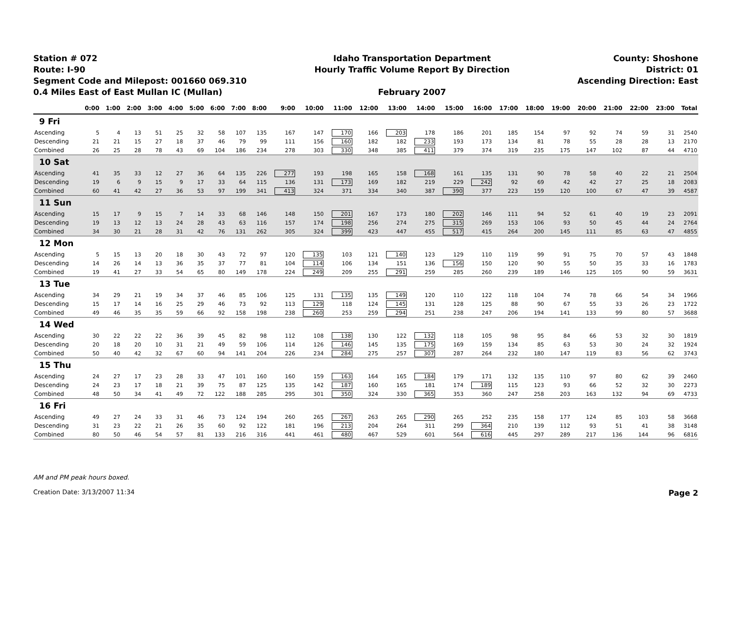Station # 072
Route: I-90
Segment Code and Milepost: 001660 069.310
0.4 Miles East of East Mullan IC (Mullan)
Idaho Transportation Department
Hourly Traffic Volume Report By Direction
February 2007
County: Shoshone
District: 01
Ascending Direction: East
| | 0:00 | 1:00 | 2:00 | 3:00 | 4:00 | 5:00 | 6:00 | 7:00 | 8:00 | 9:00 | 10:00 | 11:00 | 12:00 | 13:00 | 14:00 | 15:00 | 16:00 | 17:00 | 18:00 | 19:00 | 20:00 | 21:00 | 22:00 | 23:00 | Total |
| --- | --- | --- | --- | --- | --- | --- | --- | --- | --- | --- | --- | --- | --- | --- | --- | --- | --- | --- | --- | --- | --- | --- | --- | --- | --- |
| 9 Fri | | | | | | | | | | | | | | | | | | | | | | | | | |
| Ascending | 5 | 4 | 13 | 51 | 25 | 32 | 58 | 107 | 135 | 167 | 147 | 170 | 166 | 203 | 178 | 186 | 201 | 185 | 154 | 97 | 92 | 74 | 59 | 31 | 2540 |
| Descending | 21 | 21 | 15 | 27 | 18 | 37 | 46 | 79 | 99 | 111 | 156 | 160 | 182 | 182 | 233 | 193 | 173 | 134 | 81 | 78 | 55 | 28 | 28 | 13 | 2170 |
| Combined | 26 | 25 | 28 | 78 | 43 | 69 | 104 | 186 | 234 | 278 | 303 | 330 | 348 | 385 | 411 | 379 | 374 | 319 | 235 | 175 | 147 | 102 | 87 | 44 | 4710 |
| 10 Sat | | | | | | | | | | | | | | | | | | | | | | | | | |
| Ascending | 41 | 35 | 33 | 12 | 27 | 36 | 64 | 135 | 226 | 277 | 193 | 198 | 165 | 158 | 168 | 161 | 135 | 131 | 90 | 78 | 58 | 40 | 22 | 21 | 2504 |
| Descending | 19 | 6 | 9 | 15 | 9 | 17 | 33 | 64 | 115 | 136 | 131 | 173 | 169 | 182 | 219 | 229 | 242 | 92 | 69 | 42 | 42 | 27 | 25 | 18 | 2083 |
| Combined | 60 | 41 | 42 | 27 | 36 | 53 | 97 | 199 | 341 | 413 | 324 | 371 | 334 | 340 | 387 | 390 | 377 | 223 | 159 | 120 | 100 | 67 | 47 | 39 | 4587 |
| 11 Sun | | | | | | | | | | | | | | | | | | | | | | | | | |
| Ascending | 15 | 17 | 9 | 15 | 7 | 14 | 33 | 68 | 146 | 148 | 150 | 201 | 167 | 173 | 180 | 202 | 146 | 111 | 94 | 52 | 61 | 40 | 19 | 23 | 2091 |
| Descending | 19 | 13 | 12 | 13 | 24 | 28 | 43 | 63 | 116 | 157 | 174 | 198 | 256 | 274 | 275 | 315 | 269 | 153 | 106 | 93 | 50 | 45 | 44 | 24 | 2764 |
| Combined | 34 | 30 | 21 | 28 | 31 | 42 | 76 | 131 | 262 | 305 | 324 | 399 | 423 | 447 | 455 | 517 | 415 | 264 | 200 | 145 | 111 | 85 | 63 | 47 | 4855 |
| 12 Mon | | | | | | | | | | | | | | | | | | | | | | | | | |
| Ascending | 5 | 15 | 13 | 20 | 18 | 30 | 43 | 72 | 97 | 120 | 135 | 103 | 121 | 140 | 123 | 129 | 110 | 119 | 99 | 91 | 75 | 70 | 57 | 43 | 1848 |
| Descending | 14 | 26 | 14 | 13 | 36 | 35 | 37 | 77 | 81 | 104 | 114 | 106 | 134 | 151 | 136 | 156 | 150 | 120 | 90 | 55 | 50 | 35 | 33 | 16 | 1783 |
| Combined | 19 | 41 | 27 | 33 | 54 | 65 | 80 | 149 | 178 | 224 | 249 | 209 | 255 | 291 | 259 | 285 | 260 | 239 | 189 | 146 | 125 | 105 | 90 | 59 | 3631 |
| 13 Tue | | | | | | | | | | | | | | | | | | | | | | | | | |
| Ascending | 34 | 29 | 21 | 19 | 34 | 37 | 46 | 85 | 106 | 125 | 131 | 135 | 135 | 149 | 120 | 110 | 122 | 118 | 104 | 74 | 78 | 66 | 54 | 34 | 1966 |
| Descending | 15 | 17 | 14 | 16 | 25 | 29 | 46 | 73 | 92 | 113 | 129 | 118 | 124 | 145 | 131 | 128 | 125 | 88 | 90 | 67 | 55 | 33 | 26 | 23 | 1722 |
| Combined | 49 | 46 | 35 | 35 | 59 | 66 | 92 | 158 | 198 | 238 | 260 | 253 | 259 | 294 | 251 | 238 | 247 | 206 | 194 | 141 | 133 | 99 | 80 | 57 | 3688 |
| 14 Wed | | | | | | | | | | | | | | | | | | | | | | | | | |
| Ascending | 30 | 22 | 22 | 22 | 36 | 39 | 45 | 82 | 98 | 112 | 108 | 138 | 130 | 122 | 132 | 118 | 105 | 98 | 95 | 84 | 66 | 53 | 32 | 30 | 1819 |
| Descending | 20 | 18 | 20 | 10 | 31 | 21 | 49 | 59 | 106 | 114 | 126 | 146 | 145 | 135 | 175 | 169 | 159 | 134 | 85 | 63 | 53 | 30 | 24 | 32 | 1924 |
| Combined | 50 | 40 | 42 | 32 | 67 | 60 | 94 | 141 | 204 | 226 | 234 | 284 | 275 | 257 | 307 | 287 | 264 | 232 | 180 | 147 | 119 | 83 | 56 | 62 | 3743 |
| 15 Thu | | | | | | | | | | | | | | | | | | | | | | | | | |
| Ascending | 24 | 27 | 17 | 23 | 28 | 33 | 47 | 101 | 160 | 160 | 159 | 163 | 164 | 165 | 184 | 179 | 171 | 132 | 135 | 110 | 97 | 80 | 62 | 39 | 2460 |
| Descending | 24 | 23 | 17 | 18 | 21 | 39 | 75 | 87 | 125 | 135 | 142 | 187 | 160 | 165 | 181 | 174 | 189 | 115 | 123 | 93 | 66 | 52 | 32 | 30 | 2273 |
| Combined | 48 | 50 | 34 | 41 | 49 | 72 | 122 | 188 | 285 | 295 | 301 | 350 | 324 | 330 | 365 | 353 | 360 | 247 | 258 | 203 | 163 | 132 | 94 | 69 | 4733 |
| 16 Fri | | | | | | | | | | | | | | | | | | | | | | | | | |
| Ascending | 49 | 27 | 24 | 33 | 31 | 46 | 73 | 124 | 194 | 260 | 265 | 267 | 263 | 265 | 290 | 265 | 252 | 235 | 158 | 177 | 124 | 85 | 103 | 58 | 3668 |
| Descending | 31 | 23 | 22 | 21 | 26 | 35 | 60 | 92 | 122 | 181 | 196 | 213 | 204 | 264 | 311 | 299 | 364 | 210 | 139 | 112 | 93 | 51 | 41 | 38 | 3148 |
| Combined | 80 | 50 | 46 | 54 | 57 | 81 | 133 | 216 | 316 | 441 | 461 | 480 | 467 | 529 | 601 | 564 | 616 | 445 | 297 | 289 | 217 | 136 | 144 | 96 | 6816 |
AM and PM peak hours boxed.
Creation Date: 3/13/2007 11:34 Page 2